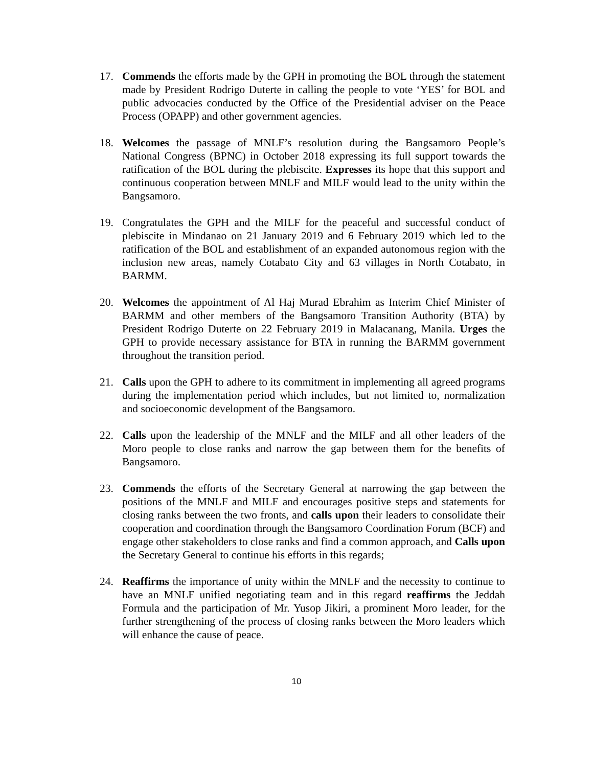17. Commends the efforts made by the GPH in promoting the BOL through the statement made by President Rodrigo Duterte in calling the people to vote ‘YES’ for BOL and public advocacies conducted by the Office of the Presidential adviser on the Peace Process (OPAPP) and other government agencies.
18. Welcomes the passage of MNLF’s resolution during the Bangsamoro People’s National Congress (BPNC) in October 2018 expressing its full support towards the ratification of the BOL during the plebiscite. Expresses its hope that this support and continuous cooperation between MNLF and MILF would lead to the unity within the Bangsamoro.
19. Congratulates the GPH and the MILF for the peaceful and successful conduct of plebiscite in Mindanao on 21 January 2019 and 6 February 2019 which led to the ratification of the BOL and establishment of an expanded autonomous region with the inclusion new areas, namely Cotabato City and 63 villages in North Cotabato, in BARMM.
20. Welcomes the appointment of Al Haj Murad Ebrahim as Interim Chief Minister of BARMM and other members of the Bangsamoro Transition Authority (BTA) by President Rodrigo Duterte on 22 February 2019 in Malacanang, Manila. Urges the GPH to provide necessary assistance for BTA in running the BARMM government throughout the transition period.
21. Calls upon the GPH to adhere to its commitment in implementing all agreed programs during the implementation period which includes, but not limited to, normalization and socioeconomic development of the Bangsamoro.
22. Calls upon the leadership of the MNLF and the MILF and all other leaders of the Moro people to close ranks and narrow the gap between them for the benefits of Bangsamoro.
23. Commends the efforts of the Secretary General at narrowing the gap between the positions of the MNLF and MILF and encourages positive steps and statements for closing ranks between the two fronts, and calls upon their leaders to consolidate their cooperation and coordination through the Bangsamoro Coordination Forum (BCF) and engage other stakeholders to close ranks and find a common approach, and Calls upon the Secretary General to continue his efforts in this regards;
24. Reaffirms the importance of unity within the MNLF and the necessity to continue to have an MNLF unified negotiating team and in this regard reaffirms the Jeddah Formula and the participation of Mr. Yusop Jikiri, a prominent Moro leader, for the further strengthening of the process of closing ranks between the Moro leaders which will enhance the cause of peace.
10